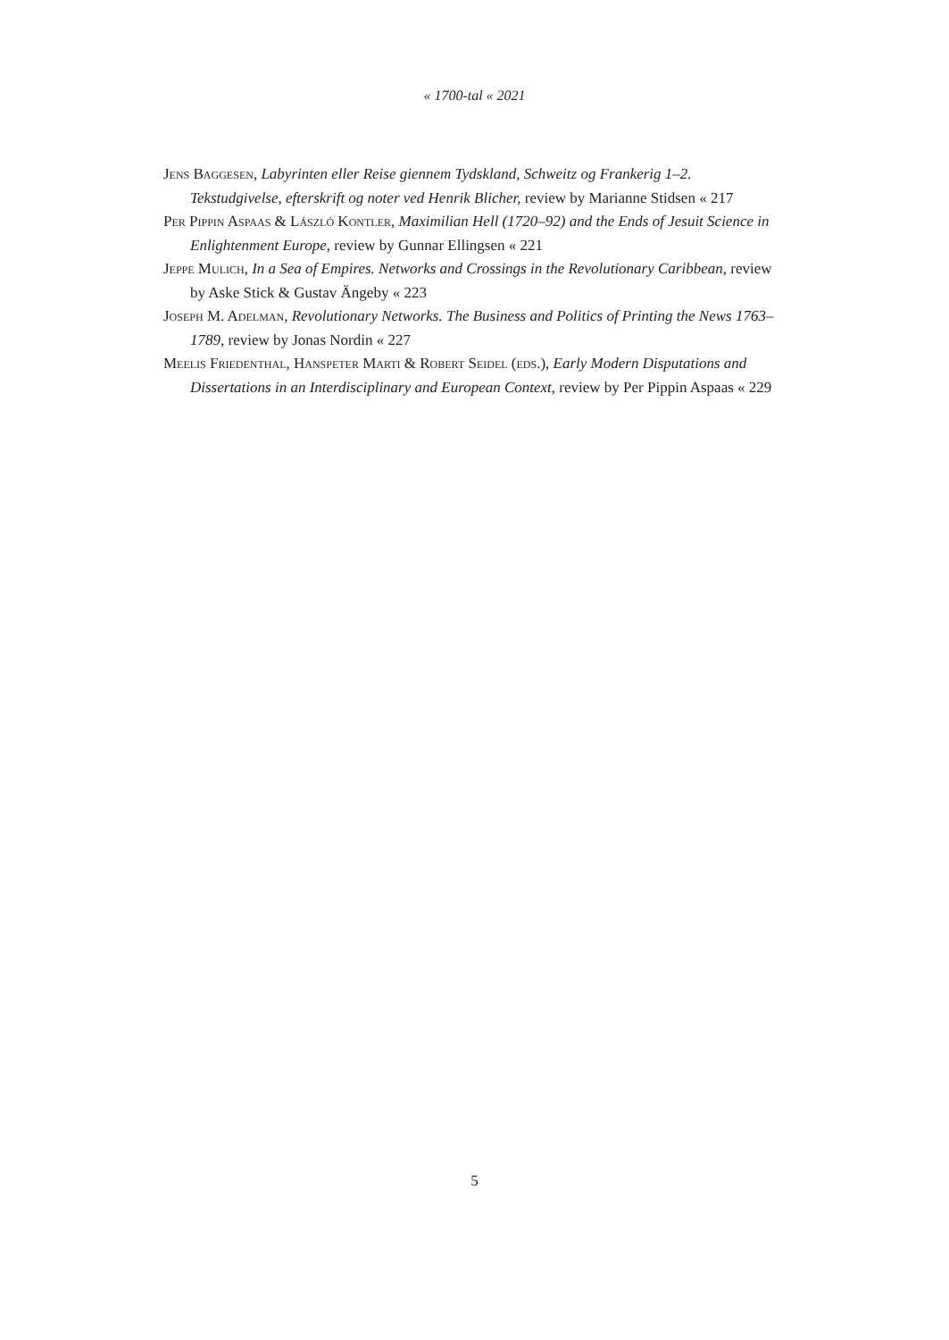« 1700-tal « 2021
Jens Baggesen, Labyrinten eller Reise giennem Tydskland, Schweitz og Frankerig 1–2. Tekstudgivelse, efterskrift og noter ved Henrik Blicher, review by Marianne Stidsen « 217
Per Pippin Aspaas & László Kontler, Maximilian Hell (1720–92) and the Ends of Jesuit Science in Enlightenment Europe, review by Gunnar Ellingsen « 221
Jeppe Mulich, In a Sea of Empires. Networks and Crossings in the Revolutionary Caribbean, review by Aske Stick & Gustav Ängeby « 223
Joseph M. Adelman, Revolutionary Networks. The Business and Politics of Printing the News 1763–1789, review by Jonas Nordin « 227
Meelis Friedenthal, Hanspeter Marti & Robert Seidel (eds.), Early Modern Disputations and Dissertations in an Interdisciplinary and European Context, review by Per Pippin Aspaas « 229
5